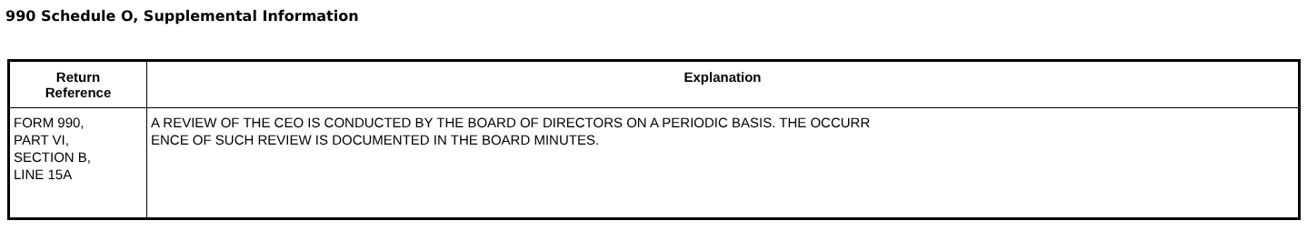990 Schedule O, Supplemental Information
| Return Reference | Explanation |
| --- | --- |
| FORM 990, PART VI, SECTION B, LINE 15A | A REVIEW OF THE CEO IS CONDUCTED BY THE BOARD OF DIRECTORS ON A PERIODIC BASIS. THE OCCURR ENCE OF SUCH REVIEW IS DOCUMENTED IN THE BOARD MINUTES. |